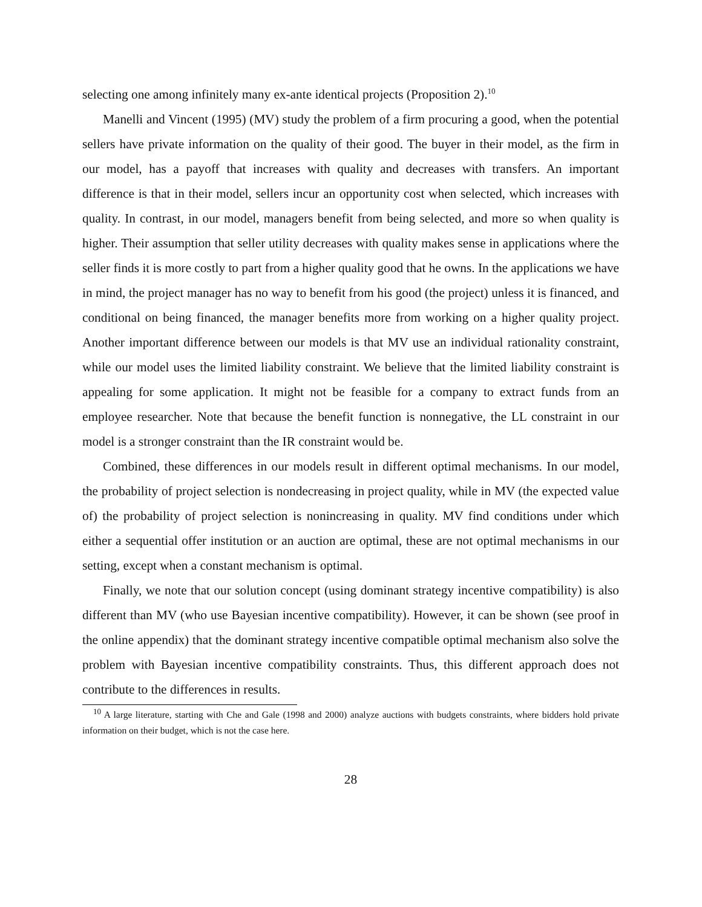selecting one among infinitely many ex-ante identical projects (Proposition 2).<sup>10</sup>
Manelli and Vincent (1995) (MV) study the problem of a firm procuring a good, when the potential sellers have private information on the quality of their good. The buyer in their model, as the firm in our model, has a payoff that increases with quality and decreases with transfers. An important difference is that in their model, sellers incur an opportunity cost when selected, which increases with quality. In contrast, in our model, managers benefit from being selected, and more so when quality is higher. Their assumption that seller utility decreases with quality makes sense in applications where the seller finds it is more costly to part from a higher quality good that he owns. In the applications we have in mind, the project manager has no way to benefit from his good (the project) unless it is financed, and conditional on being financed, the manager benefits more from working on a higher quality project. Another important difference between our models is that MV use an individual rationality constraint, while our model uses the limited liability constraint. We believe that the limited liability constraint is appealing for some application. It might not be feasible for a company to extract funds from an employee researcher. Note that because the benefit function is nonnegative, the LL constraint in our model is a stronger constraint than the IR constraint would be.
Combined, these differences in our models result in different optimal mechanisms. In our model, the probability of project selection is nondecreasing in project quality, while in MV (the expected value of) the probability of project selection is nonincreasing in quality. MV find conditions under which either a sequential offer institution or an auction are optimal, these are not optimal mechanisms in our setting, except when a constant mechanism is optimal.
Finally, we note that our solution concept (using dominant strategy incentive compatibility) is also different than MV (who use Bayesian incentive compatibility). However, it can be shown (see proof in the online appendix) that the dominant strategy incentive compatible optimal mechanism also solve the problem with Bayesian incentive compatibility constraints. Thus, this different approach does not contribute to the differences in results.
<sup>10</sup> A large literature, starting with Che and Gale (1998 and 2000) analyze auctions with budgets constraints, where bidders hold private information on their budget, which is not the case here.
28